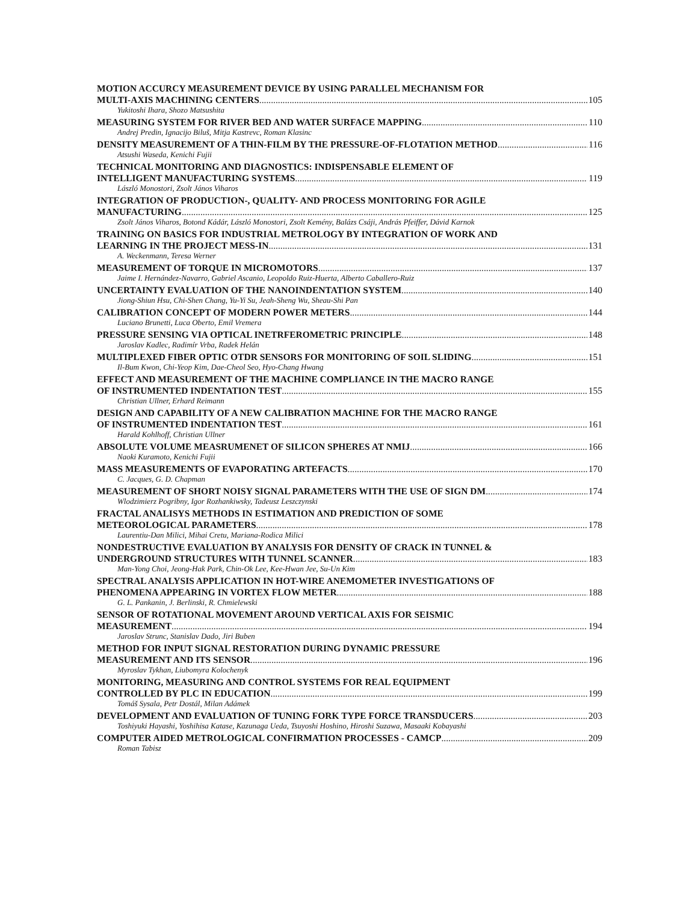MOTION ACCURCY MEASUREMENT DEVICE BY USING PARALLEL MECHANISM FOR
MULTI-AXIS MACHINING CENTERS 105
Yukitoshi Ihara, Shozo Matsushita
MEASURING SYSTEM FOR RIVER BED AND WATER SURFACE MAPPING 110
Andrej Predin, Ignacijo Biluš, Mitja Kastrevc, Roman Klasinc
DENSITY MEASUREMENT OF A THIN-FILM BY THE PRESSURE-OF-FLOTATION METHOD 116
Atsushi Waseda, Kenichi Fujii
TECHNICAL MONITORING AND DIAGNOSTICS: INDISPENSABLE ELEMENT OF
INTELLIGENT MANUFACTURING SYSTEMS 119
László Monostori, Zsolt János Viharos
INTEGRATION OF PRODUCTION-, QUALITY- AND PROCESS MONITORING FOR AGILE
MANUFACTURING 125
Zsolt János Viharos, Botond Kádár, László Monostori, Zsolt Kemény, Balázs Csáji, András Pfeiffer, Dávid Karnok
TRAINING ON BASICS FOR INDUSTRIAL METROLOGY BY INTEGRATION OF WORK AND
LEARNING IN THE PROJECT MESS-IN 131
A. Weckenmann, Teresa Werner
MEASUREMENT OF TORQUE IN MICROMOTORS 137
Jaime I. Hernández-Navarro, Gabriel Ascanio, Leopoldo Ruiz-Huerta, Alberto Caballero-Ruiz
UNCERTAINTY EVALUATION OF THE NANOINDENTATION SYSTEM 140
Jiong-Shiun Hsu, Chi-Shen Chang, Yu-Yi Su, Jeah-Sheng Wu, Sheau-Shi Pan
CALIBRATION CONCEPT OF MODERN POWER METERS 144
Luciano Brunetti, Luca Oberto, Emil Vremera
PRESSURE SENSING VIA OPTICAL INETRFEROMETRIC PRINCIPLE 148
Jaroslav Kadlec, Radimír Vrba, Radek Helán
MULTIPLEXED FIBER OPTIC OTDR SENSORS FOR MONITORING OF SOIL SLIDING 151
Il-Bum Kwon, Chi-Yeop Kim, Dae-Cheol Seo, Hyo-Chang Hwang
EFFECT AND MEASUREMENT OF THE MACHINE COMPLIANCE IN THE MACRO RANGE
OF INSTRUMENTED INDENTATION TEST 155
Christian Ullner, Erhard Reimann
DESIGN AND CAPABILITY OF A NEW CALIBRATION MACHINE FOR THE MACRO RANGE
OF INSTRUMENTED INDENTATION TEST 161
Harald Kohlhoff, Christian Ullner
ABSOLUTE VOLUME MEASRUMENET OF SILICON SPHERES AT NMIJ 166
Naoki Kuramoto, Kenichi Fujii
MASS MEASUREMENTS OF EVAPORATING ARTEFACTS 170
C. Jacques, G. D. Chapman
MEASUREMENT OF SHORT NOISY SIGNAL PARAMETERS WITH THE USE OF SIGN DM 174
Wlodzimierz Pogribny, Igor Rozhankiwsky, Tadeusz Leszczynski
FRACTAL ANALISYS METHODS IN ESTIMATION AND PREDICTION OF SOME
METEOROLOGICAL PARAMETERS 178
Laurentiu-Dan Milici, Mihai Cretu, Mariana-Rodica Milici
NONDESTRUCTIVE EVALUATION BY ANALYSIS FOR DENSITY OF CRACK IN TUNNEL &
UNDERGROUND STRUCTURES WITH TUNNEL SCANNER 183
Man-Yong Choi, Jeong-Hak Park, Chin-Ok Lee, Kee-Hwan Jee, Su-Un Kim
SPECTRAL ANALYSIS APPLICATION IN HOT-WIRE ANEMOMETER INVESTIGATIONS OF
PHENOMENA APPEARING IN VORTEX FLOW METER 188
G. L. Pankanin, J. Berlinski, R. Chmielewski
SENSOR OF ROTATIONAL MOVEMENT AROUND VERTICAL AXIS FOR SEISMIC
MEASUREMENT 194
Jaroslav Strunc, Stanislav Dado, Jiri Buben
METHOD FOR INPUT SIGNAL RESTORATION DURING DYNAMIC PRESSURE
MEASUREMENT AND ITS SENSOR 196
Myroslav Tykhan, Liubomyra Kolochenyk
MONITORING, MEASURING AND CONTROL SYSTEMS FOR REAL EQUIPMENT
CONTROLLED BY PLC IN EDUCATION 199
Tomáš Sysala, Petr Dostál, Milan Adámek
DEVELOPMENT AND EVALUATION OF TUNING FORK TYPE FORCE TRANSDUCERS 203
Toshiyuki Hayashi, Yoshihisa Katase, Kazunaga Ueda, Tsuyoshi Hoshino, Hiroshi Suzawa, Masaaki Kobayashi
COMPUTER AIDED METROLOGICAL CONFIRMATION PROCESSES - CAMCP 209
Roman Tabisz